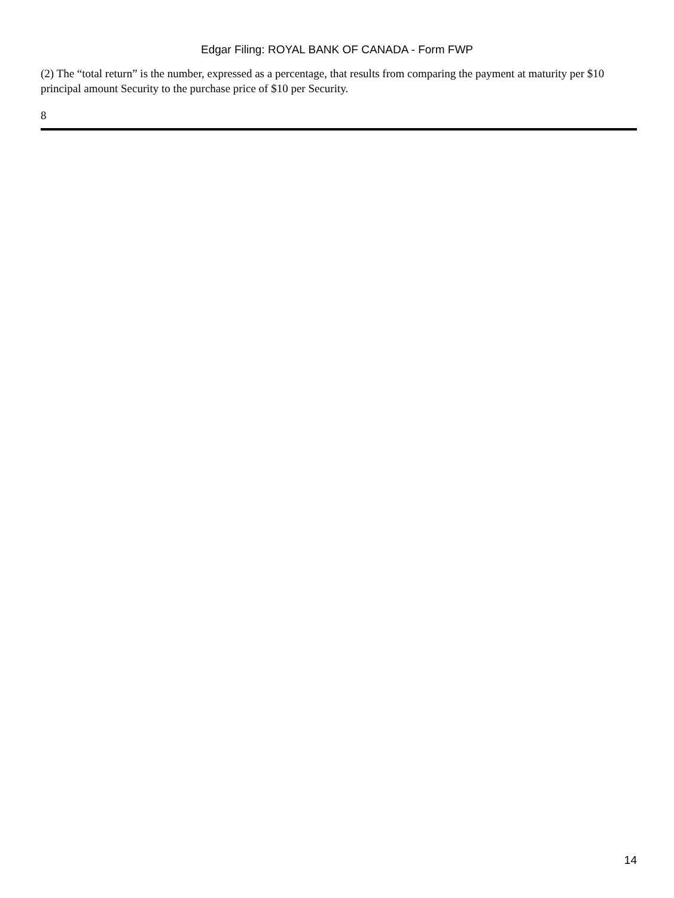Edgar Filing: ROYAL BANK OF CANADA - Form FWP
(2) The “total return” is the number, expressed as a percentage, that results from comparing the payment at maturity per $10 principal amount Security to the purchase price of $10 per Security.
8
14